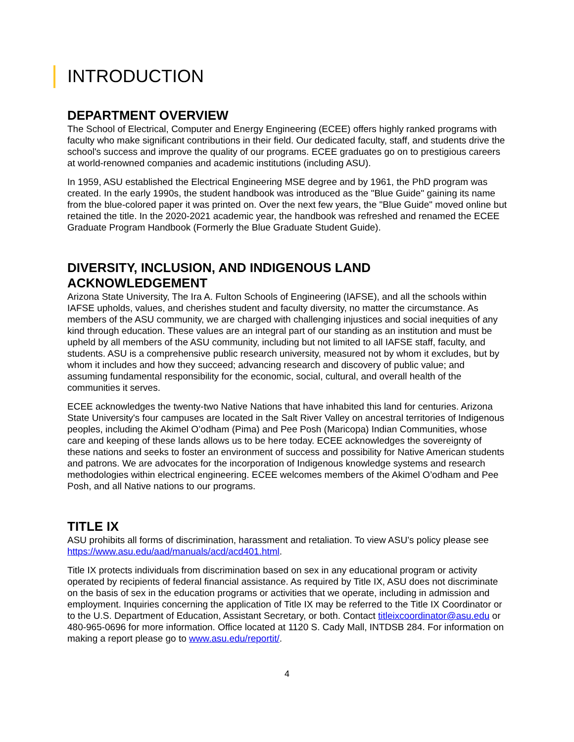INTRODUCTION
DEPARTMENT OVERVIEW
The School of Electrical, Computer and Energy Engineering (ECEE) offers highly ranked programs with faculty who make significant contributions in their field. Our dedicated faculty, staff, and students drive the school's success and improve the quality of our programs. ECEE graduates go on to prestigious careers at world-renowned companies and academic institutions (including ASU).
In 1959, ASU established the Electrical Engineering MSE degree and by 1961, the PhD program was created. In the early 1990s, the student handbook was introduced as the "Blue Guide" gaining its name from the blue-colored paper it was printed on. Over the next few years, the "Blue Guide" moved online but retained the title. In the 2020-2021 academic year, the handbook was refreshed and renamed the ECEE Graduate Program Handbook (Formerly the Blue Graduate Student Guide).
DIVERSITY, INCLUSION, AND INDIGENOUS LAND ACKNOWLEDGEMENT
Arizona State University, The Ira A. Fulton Schools of Engineering (IAFSE), and all the schools within IAFSE upholds, values, and cherishes student and faculty diversity, no matter the circumstance. As members of the ASU community, we are charged with challenging injustices and social inequities of any kind through education. These values are an integral part of our standing as an institution and must be upheld by all members of the ASU community, including but not limited to all IAFSE staff, faculty, and students. ASU is a comprehensive public research university, measured not by whom it excludes, but by whom it includes and how they succeed; advancing research and discovery of public value; and assuming fundamental responsibility for the economic, social, cultural, and overall health of the communities it serves.
ECEE acknowledges the twenty-two Native Nations that have inhabited this land for centuries. Arizona State University's four campuses are located in the Salt River Valley on ancestral territories of Indigenous peoples, including the Akimel O’odham (Pima) and Pee Posh (Maricopa) Indian Communities, whose care and keeping of these lands allows us to be here today. ECEE acknowledges the sovereignty of these nations and seeks to foster an environment of success and possibility for Native American students and patrons. We are advocates for the incorporation of Indigenous knowledge systems and research methodologies within electrical engineering. ECEE welcomes members of the Akimel O’odham and Pee Posh, and all Native nations to our programs.
TITLE IX
ASU prohibits all forms of discrimination, harassment and retaliation. To view ASU’s policy please see https://www.asu.edu/aad/manuals/acd/acd401.html.
Title IX protects individuals from discrimination based on sex in any educational program or activity operated by recipients of federal financial assistance. As required by Title IX, ASU does not discriminate on the basis of sex in the education programs or activities that we operate, including in admission and employment. Inquiries concerning the application of Title IX may be referred to the Title IX Coordinator or to the U.S. Department of Education, Assistant Secretary, or both. Contact titleixcoordinator@asu.edu or 480-965-0696 for more information. Office located at 1120 S. Cady Mall, INTDSB 284. For information on making a report please go to www.asu.edu/reportit/.
4